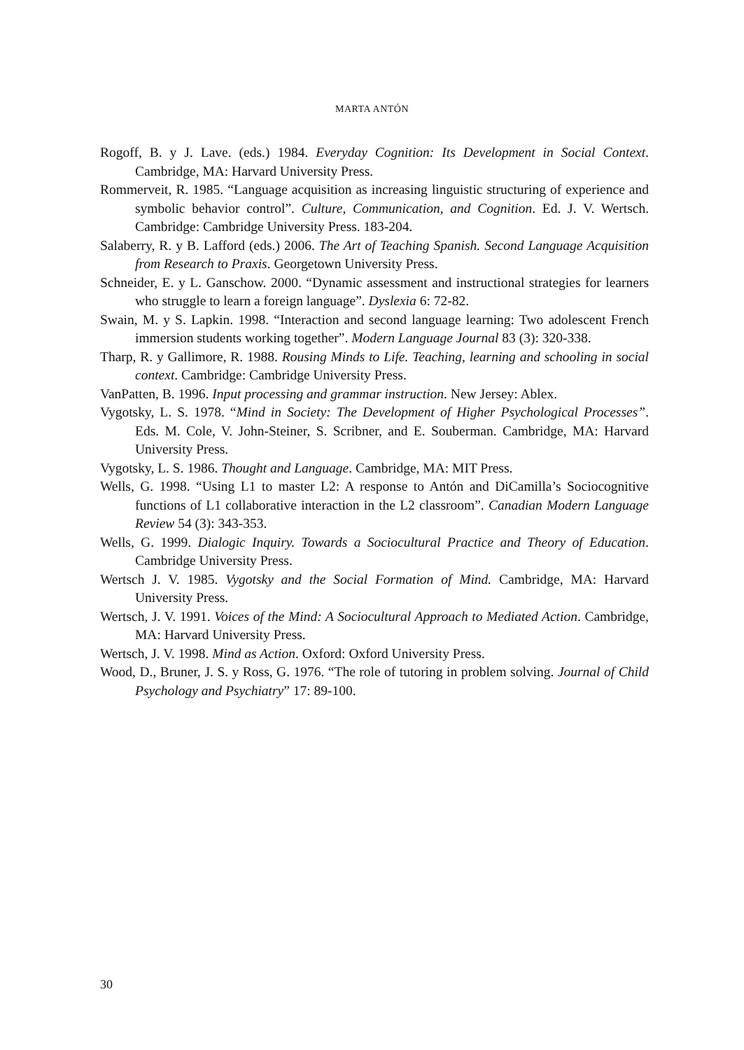MARTA ANTÓN
Rogoff, B. y J. Lave. (eds.) 1984. Everyday Cognition: Its Development in Social Context. Cambridge, MA: Harvard University Press.
Rommerveit, R. 1985. “Language acquisition as increasing linguistic structuring of experience and symbolic behavior control”. Culture, Communication, and Cognition. Ed. J. V. Wertsch. Cambridge: Cambridge University Press. 183-204.
Salaberry, R. y B. Lafford (eds.) 2006. The Art of Teaching Spanish. Second Language Acquisition from Research to Praxis. Georgetown University Press.
Schneider, E. y L. Ganschow. 2000. “Dynamic assessment and instructional strategies for learners who struggle to learn a foreign language”. Dyslexia 6: 72-82.
Swain, M. y S. Lapkin. 1998. “Interaction and second language learning: Two adolescent French immersion students working together”. Modern Language Journal 83 (3): 320-338.
Tharp, R. y Gallimore, R. 1988. Rousing Minds to Life. Teaching, learning and schooling in social context. Cambridge: Cambridge University Press.
VanPatten, B. 1996. Input processing and grammar instruction. New Jersey: Ablex.
Vygotsky, L. S. 1978. “Mind in Society: The Development of Higher Psychological Processes”. Eds. M. Cole, V. John-Steiner, S. Scribner, and E. Souberman. Cambridge, MA: Harvard University Press.
Vygotsky, L. S. 1986. Thought and Language. Cambridge, MA: MIT Press.
Wells, G. 1998. “Using L1 to master L2: A response to Antón and DiCamilla’s Sociocognitive functions of L1 collaborative interaction in the L2 classroom”. Canadian Modern Language Review 54 (3): 343-353.
Wells, G. 1999. Dialogic Inquiry. Towards a Sociocultural Practice and Theory of Education. Cambridge University Press.
Wertsch J. V. 1985. Vygotsky and the Social Formation of Mind. Cambridge, MA: Harvard University Press.
Wertsch, J. V. 1991. Voices of the Mind: A Sociocultural Approach to Mediated Action. Cambridge, MA: Harvard University Press.
Wertsch, J. V. 1998. Mind as Action. Oxford: Oxford University Press.
Wood, D., Bruner, J. S. y Ross, G. 1976. “The role of tutoring in problem solving. Journal of Child Psychology and Psychiatry” 17: 89-100.
30